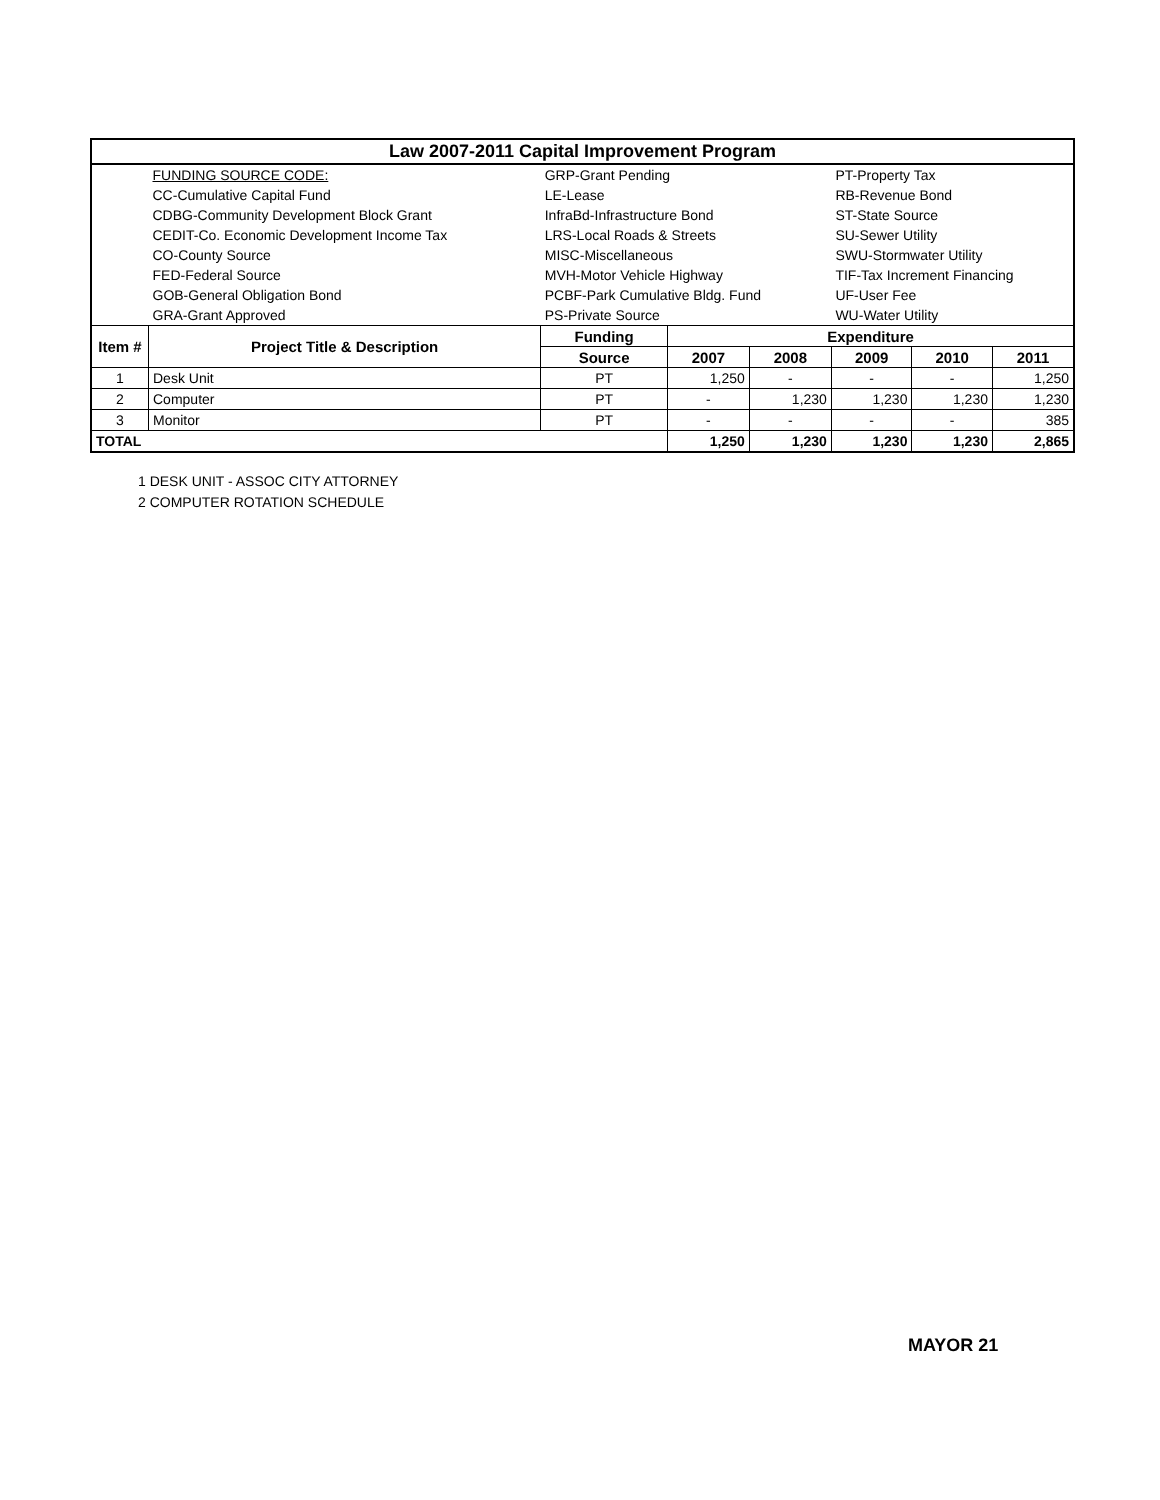| Law 2007-2011 Capital Improvement Program | | | | | | | |
| | FUNDING SOURCE CODE: | GRP-Grant Pending | | | PT-Property Tax | | |
| | CC-Cumulative Capital Fund | LE-Lease | | | RB-Revenue Bond | | |
| | CDBG-Community Development Block Grant | InfraBd-Infrastructure Bond | | | ST-State Source | | |
| | CEDIT-Co. Economic Development Income Tax | LRS-Local Roads & Streets | | | SU-Sewer Utility | | |
| | CO-County Source | MISC-Miscellaneous | | | SWU-Stormwater Utility | | |
| | FED-Federal Source | MVH-Motor Vehicle Highway | | | TIF-Tax Increment Financing | | |
| | GOB-General Obligation Bond | PCBF-Park Cumulative Bldg. Fund | | | UF-User Fee | | |
| | GRA-Grant Approved | PS-Private Source | | | WU-Water Utility | | |
| Item # | Project Title & Description | Funding | Expenditure | | | | |
| | | Source | 2007 | 2008 | 2009 | 2010 | 2011 |
| 1 | Desk Unit | PT | 1,250 | - | - | - | 1,250 |
| 2 | Computer | PT | - | 1,230 | 1,230 | 1,230 | 1,230 |
| 3 | Monitor | PT | - | - | - | - | 385 |
| TOTAL | | | 1,250 | 1,230 | 1,230 | 1,230 | 2,865 |
1 DESK UNIT - ASSOC CITY ATTORNEY
2 COMPUTER ROTATION SCHEDULE
MAYOR 21